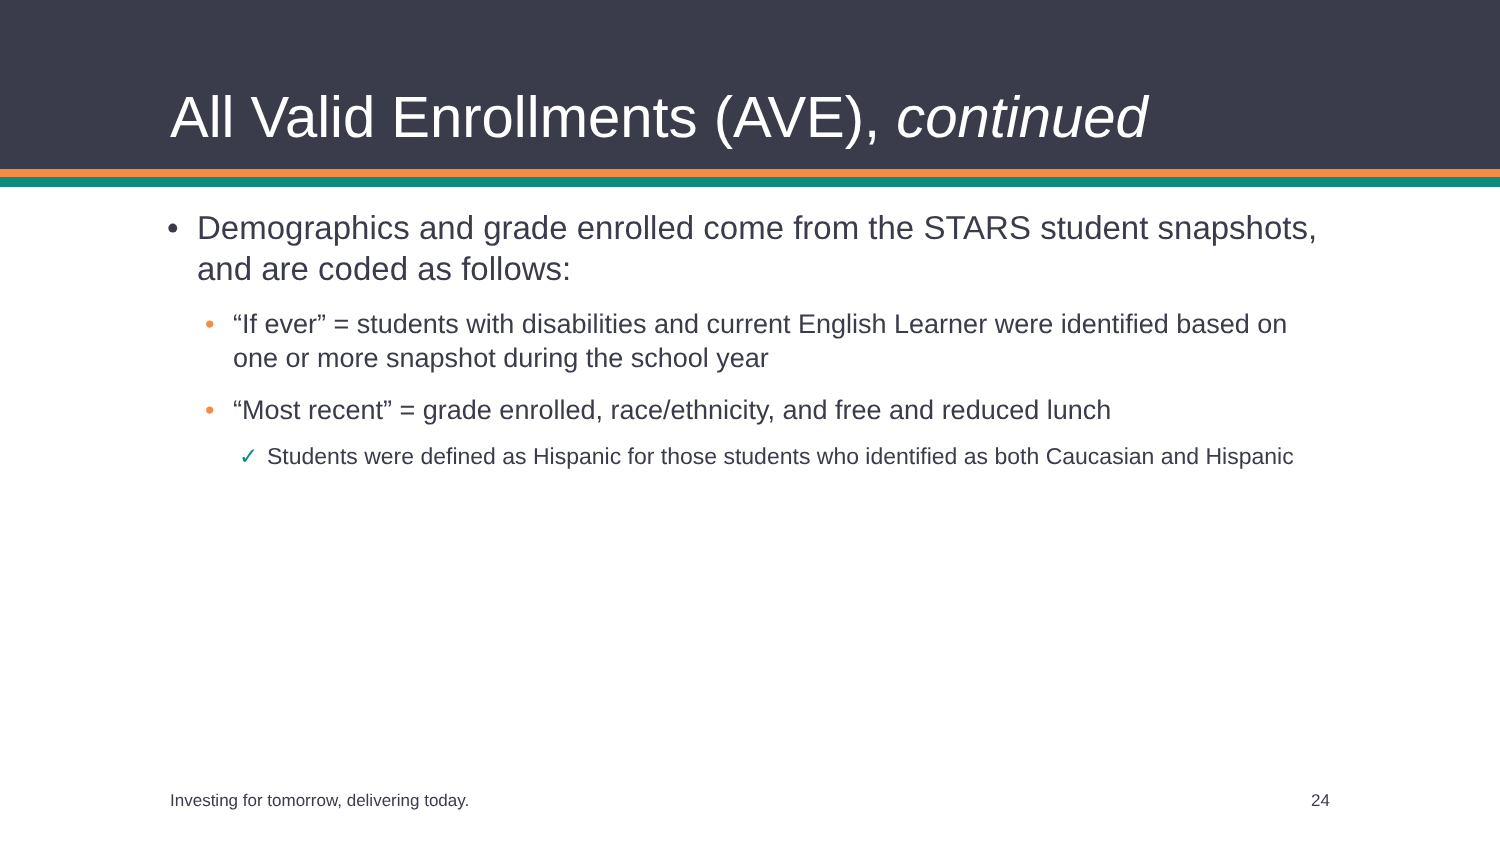All Valid Enrollments (AVE), continued
• Demographics and grade enrolled come from the STARS student snapshots, and are coded as follows:
• “If ever” = students with disabilities and current English Learner were identified based on one or more snapshot during the school year
• “Most recent” = grade enrolled, race/ethnicity, and free and reduced lunch
✓ Students were defined as Hispanic for those students who identified as both Caucasian and Hispanic
Investing for tomorrow, delivering today. 24